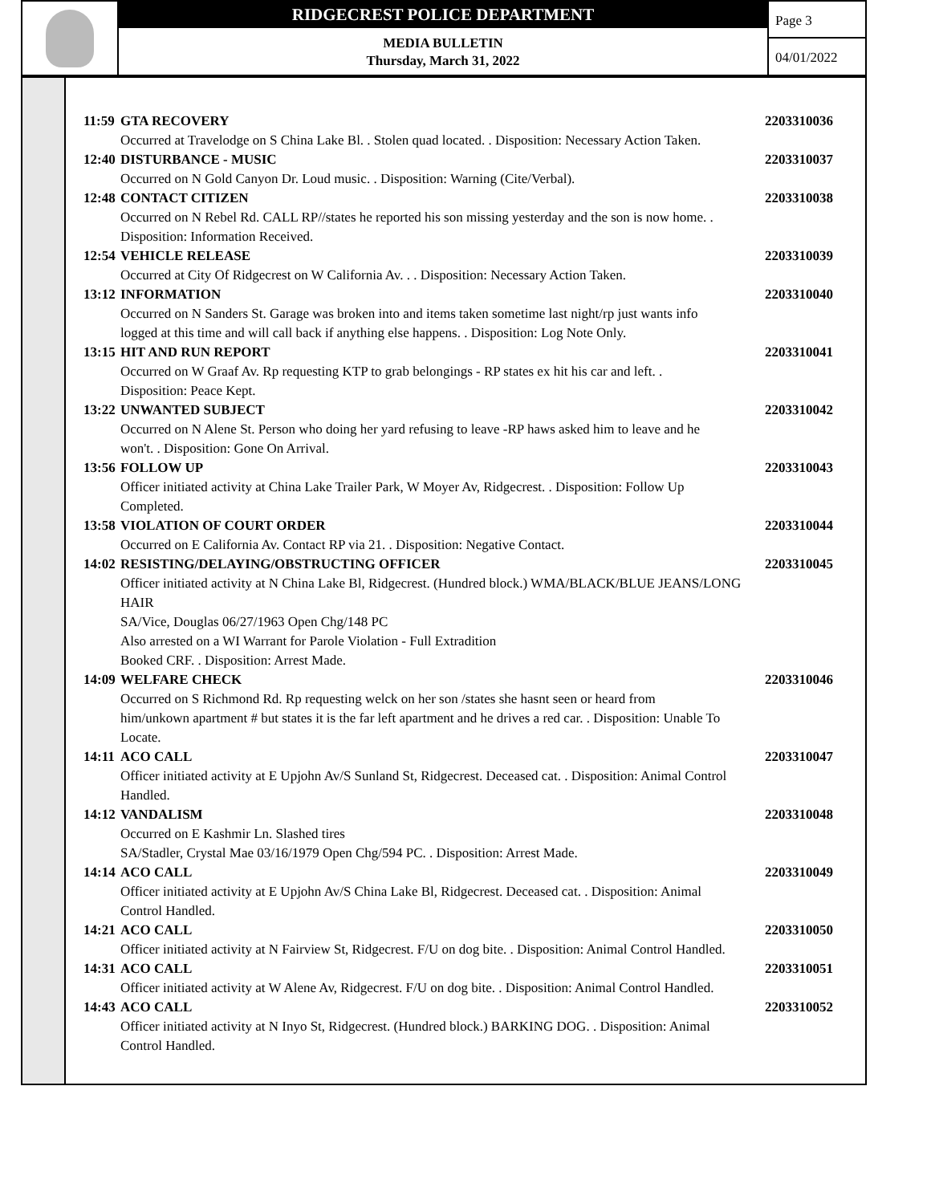RIDGECREST POLICE DEPARTMENT
MEDIA BULLETIN
Thursday, March 31, 2022
Page 3
04/01/2022
11:59 GTA RECOVERY 2203310036
Occurred at Travelodge on S China Lake Bl. . Stolen quad located. . Disposition: Necessary Action Taken.
12:40 DISTURBANCE - MUSIC 2203310037
Occurred on N Gold Canyon Dr. Loud music. . Disposition: Warning (Cite/Verbal).
12:48 CONTACT CITIZEN 2203310038
Occurred on N Rebel Rd. CALL RP//states he reported his son missing yesterday and the son is now home. .
Disposition: Information Received.
12:54 VEHICLE RELEASE 2203310039
Occurred at City Of Ridgecrest on W California Av. . . Disposition: Necessary Action Taken.
13:12 INFORMATION 2203310040
Occurred on N Sanders St. Garage was broken into and items taken sometime last night/rp just wants info
logged at this time and will call back if anything else happens. . Disposition: Log Note Only.
13:15 HIT AND RUN REPORT 2203310041
Occurred on W Graaf Av. Rp requesting KTP to grab belongings - RP states ex hit his car and left. .
Disposition: Peace Kept.
13:22 UNWANTED SUBJECT 2203310042
Occurred on N Alene St. Person who doing her yard refusing to leave -RP haws asked him to leave and he
won't. . Disposition: Gone On Arrival.
13:56 FOLLOW UP 2203310043
Officer initiated activity at China Lake Trailer Park, W Moyer Av, Ridgecrest. . Disposition: Follow Up
Completed.
13:58 VIOLATION OF COURT ORDER 2203310044
Occurred on E California Av. Contact RP via 21. . Disposition: Negative Contact.
14:02 RESISTING/DELAYING/OBSTRUCTING OFFICER 2203310045
Officer initiated activity at N China Lake Bl, Ridgecrest. (Hundred block.) WMA/BLACK/BLUE JEANS/LONG
HAIR
SA/Vice, Douglas 06/27/1963 Open Chg/148 PC
Also arrested on a WI Warrant for Parole Violation - Full Extradition
Booked CRF. . Disposition: Arrest Made.
14:09 WELFARE CHECK 2203310046
Occurred on S Richmond Rd. Rp requesting welck on her son /states she hasnt seen or heard from
him/unkown apartment # but states it is the far left apartment and he drives a red car. . Disposition: Unable To
Locate.
14:11 ACO CALL 2203310047
Officer initiated activity at E Upjohn Av/S Sunland St, Ridgecrest. Deceased cat. . Disposition: Animal Control
Handled.
14:12 VANDALISM 2203310048
Occurred on E Kashmir Ln. Slashed tires
SA/Stadler, Crystal Mae 03/16/1979 Open Chg/594 PC. . Disposition: Arrest Made.
14:14 ACO CALL 2203310049
Officer initiated activity at E Upjohn Av/S China Lake Bl, Ridgecrest. Deceased cat. . Disposition: Animal
Control Handled.
14:21 ACO CALL 2203310050
Officer initiated activity at N Fairview St, Ridgecrest. F/U on dog bite. . Disposition: Animal Control Handled.
14:31 ACO CALL 2203310051
Officer initiated activity at W Alene Av, Ridgecrest. F/U on dog bite. . Disposition: Animal Control Handled.
14:43 ACO CALL 2203310052
Officer initiated activity at N Inyo St, Ridgecrest. (Hundred block.) BARKING DOG. . Disposition: Animal
Control Handled.